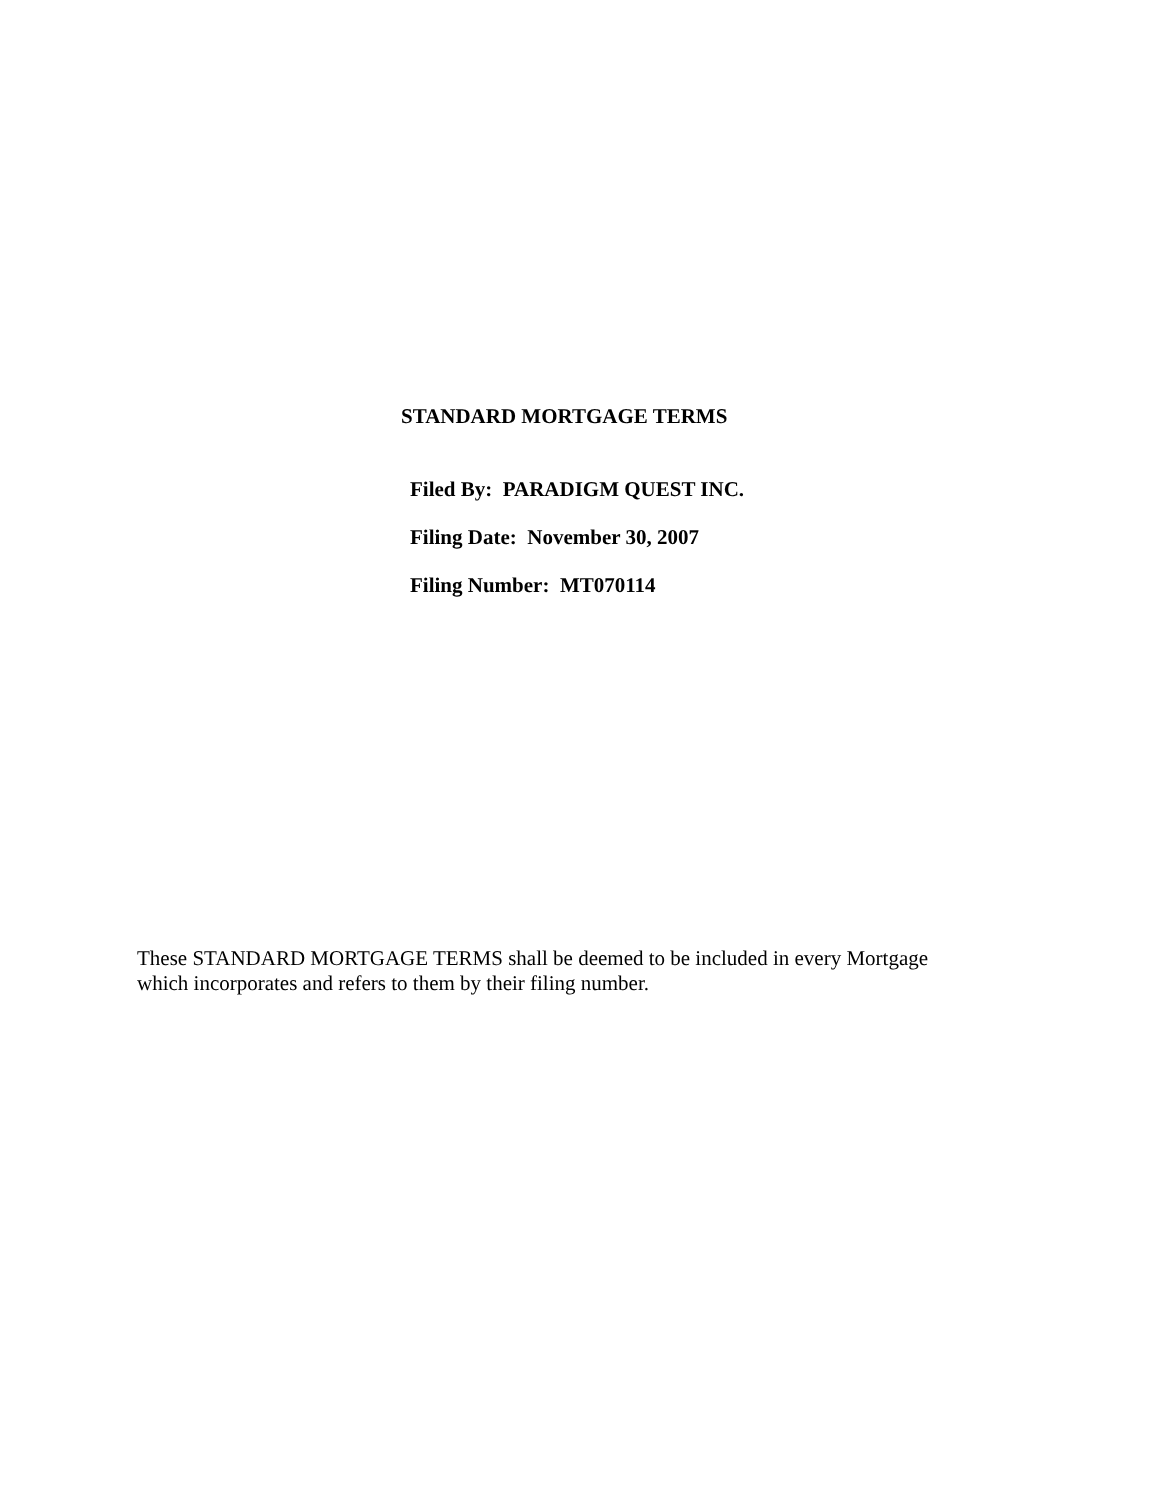STANDARD MORTGAGE TERMS
Filed By: PARADIGM QUEST INC.
Filing Date: November 30, 2007
Filing Number: MT070114
These STANDARD MORTGAGE TERMS shall be deemed to be included in every Mortgage
which incorporates and refers to them by their filing number.